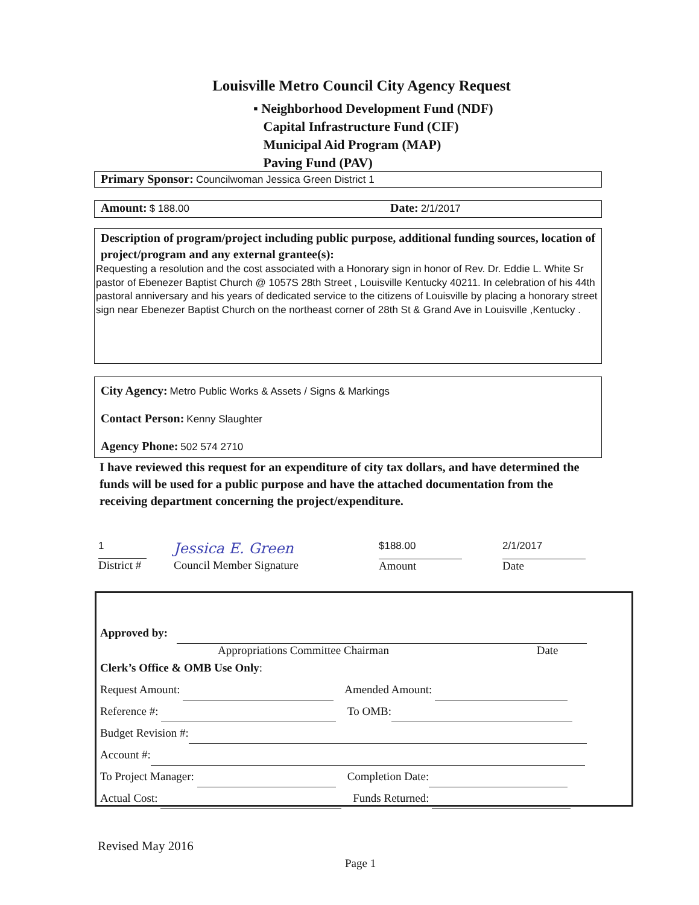Louisville Metro Council City Agency Request
▪ Neighborhood Development Fund (NDF)
Capital Infrastructure Fund (CIF)
Municipal Aid Program (MAP)
Paving Fund (PAV)
Primary Sponsor: Councilwoman Jessica Green District 1
Amount: $ 188.00 Date: 2/1/2017
Description of program/project including public purpose, additional funding sources, location of project/program and any external grantee(s):
Requesting a resolution and the cost associated with a Honorary sign in honor of Rev. Dr. Eddie L. White Sr pastor of Ebenezer Baptist Church @ 1057S 28th Street , Louisville Kentucky 40211. In celebration of his 44th pastoral anniversary and his years of dedicated service to the citizens of Louisville by placing a honorary street sign near Ebenezer Baptist Church on the northeast corner of 28th St & Grand Ave in Louisville ,Kentucky .
City Agency: Metro Public Works & Assets / Signs & Markings
Contact Person: Kenny Slaughter
Agency Phone: 502 574 2710
I have reviewed this request for an expenditure of city tax dollars, and have determined the funds will be used for a public purpose and have the attached documentation from the receiving department concerning the project/expenditure.
1
District #
Jessica E. Green
Council Member Signature
$188.00
Amount
2/1/2017
Date
Approved by:
Appropriations Committee Chairman Date
Clerk’s Office & OMB Use Only:
Request Amount: Amended Amount:
Reference #: To OMB:
Budget Revision #:
Account #:
To Project Manager: Completion Date:
Actual Cost: Funds Returned:
Revised May 2016
Page 1